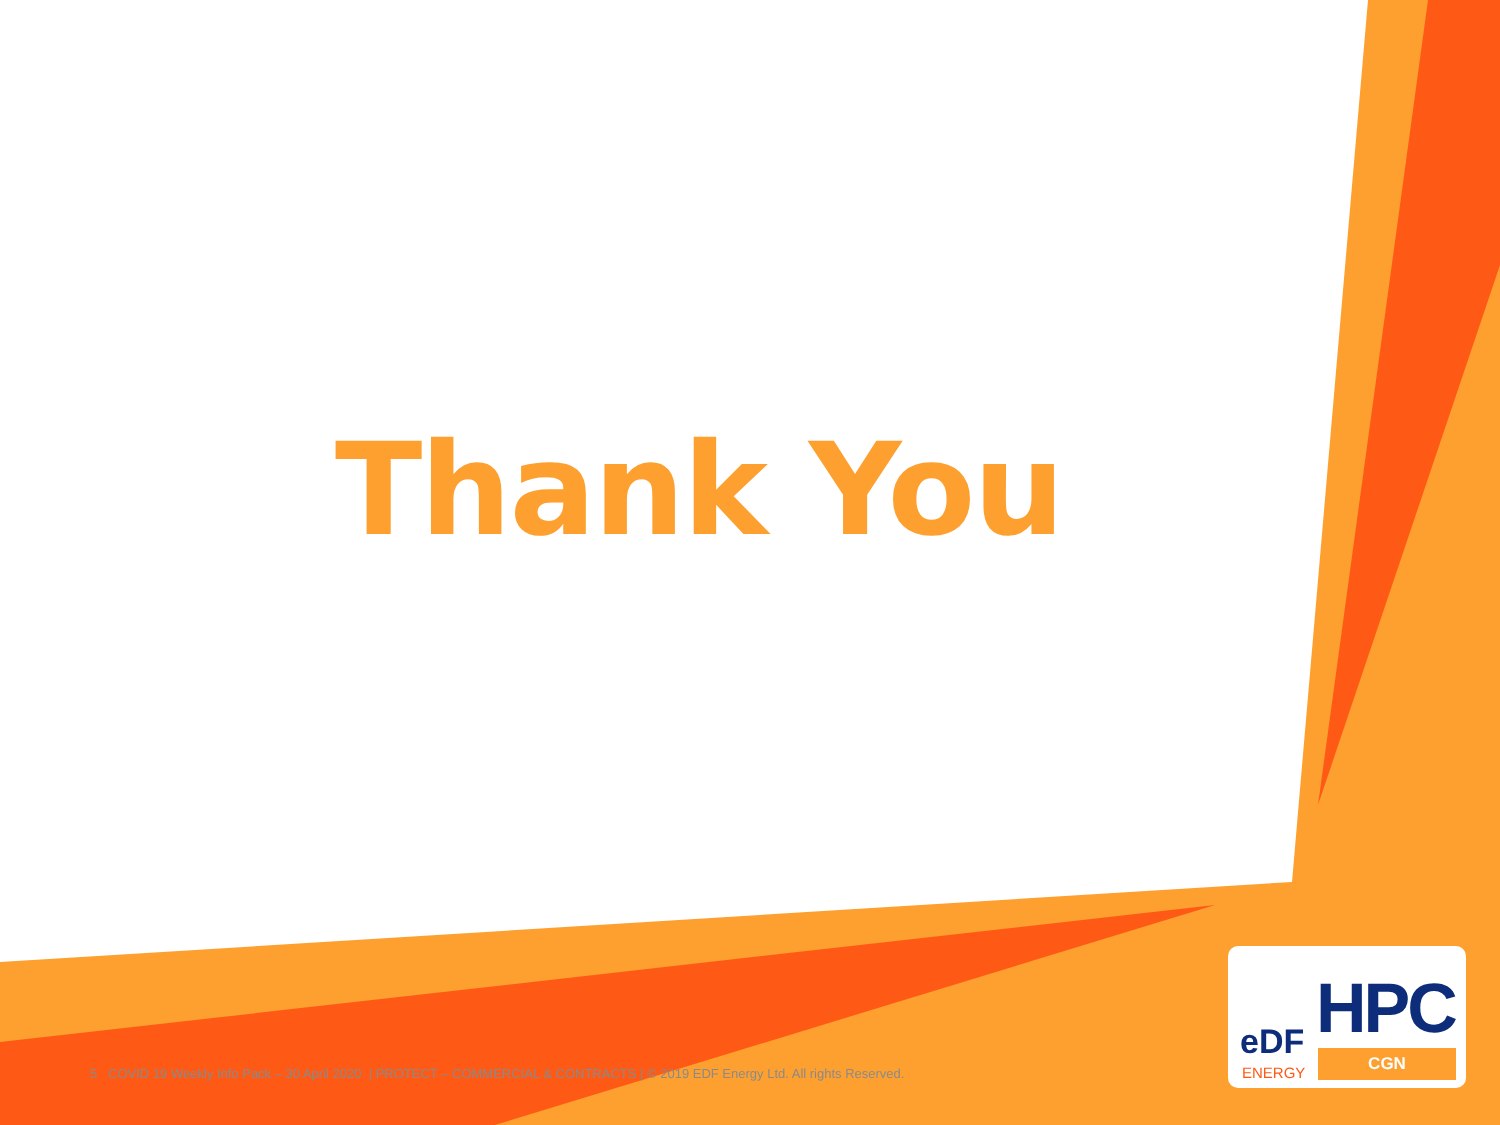Thank You
5 COVID 19 Weekly Info Pack – 30 April 2020 | PROTECT – COMMERCIAL & CONTRACTS | © 2019 EDF Energy Ltd. All rights Reserved.
HPC
eDF
ENERGY
CGN